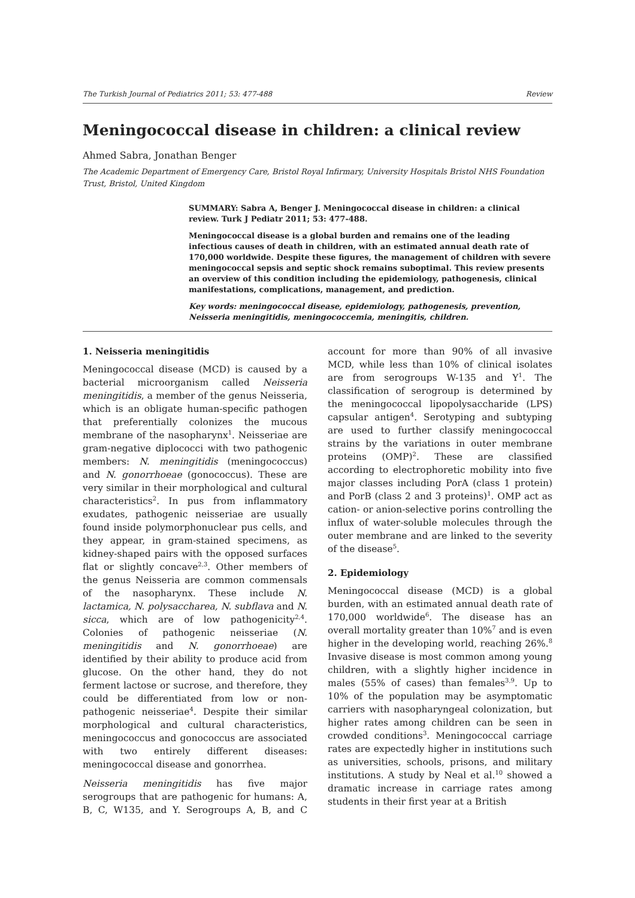The Turkish Journal of Pediatrics 2011; 53: 477-488 Review
Meningococcal disease in children: a clinical review
Ahmed Sabra, Jonathan Benger
The Academic Department of Emergency Care, Bristol Royal Infirmary, University Hospitals Bristol NHS Foundation Trust, Bristol, United Kingdom
SUMMARY: Sabra A, Benger J. Meningococcal disease in children: a clinical review. Turk J Pediatr 2011; 53: 477-488.
Meningococcal disease is a global burden and remains one of the leading infectious causes of death in children, with an estimated annual death rate of 170,000 worldwide. Despite these figures, the management of children with severe meningococcal sepsis and septic shock remains suboptimal. This review presents an overview of this condition including the epidemiology, pathogenesis, clinical manifestations, complications, management, and prediction.
Key words: meningococcal disease, epidemiology, pathogenesis, prevention, Neisseria meningitidis, meningococcemia, meningitis, children.
1. Neisseria meningitidis
Meningococcal disease (MCD) is caused by a bacterial microorganism called Neisseria meningitidis, a member of the genus Neisseria, which is an obligate human-specific pathogen that preferentially colonizes the mucous membrane of the nasopharynx<sup>1</sup>. Neisseriae are gram-negative diplococci with two pathogenic members: N. meningitidis (meningococcus) and N. gonorrhoeae (gonococcus). These are very similar in their morphological and cultural characteristics<sup>2</sup>. In pus from inflammatory exudates, pathogenic neisseriae are usually found inside polymorphonuclear pus cells, and they appear, in gram-stained specimens, as kidney-shaped pairs with the opposed surfaces flat or slightly concave<sup>2,3</sup>. Other members of the genus Neisseria are common commensals of the nasopharynx. These include N. lactamica, N. polysaccharea, N. subflava and N. sicca, which are of low pathogenicity<sup>2,4</sup>. Colonies of pathogenic neisseriae (N. meningitidis and N. gonorrhoeae) are identified by their ability to produce acid from glucose. On the other hand, they do not ferment lactose or sucrose, and therefore, they could be differentiated from low or non-pathogenic neisseriae<sup>4</sup>. Despite their similar morphological and cultural characteristics, meningococcus and gonococcus are associated with two entirely different diseases: meningococcal disease and gonorrhea.
Neisseria meningitidis has five major serogroups that are pathogenic for humans: A, B, C, W135, and Y. Serogroups A, B, and C account for more than 90% of all invasive MCD, while less than 10% of clinical isolates are from serogroups W-135 and Y<sup>1</sup>. The classification of serogroup is determined by the meningococcal lipopolysaccharide (LPS) capsular antigen<sup>4</sup>. Serotyping and subtyping are used to further classify meningococcal strains by the variations in outer membrane proteins (OMP)<sup>2</sup>. These are classified according to electrophoretic mobility into five major classes including PorA (class 1 protein) and PorB (class 2 and 3 proteins)<sup>1</sup>. OMP act as cation- or anion-selective porins controlling the influx of water-soluble molecules through the outer membrane and are linked to the severity of the disease<sup>5</sup>.
2. Epidemiology
Meningococcal disease (MCD) is a global burden, with an estimated annual death rate of 170,000 worldwide<sup>6</sup>. The disease has an overall mortality greater than 10%<sup>7</sup> and is even higher in the developing world, reaching 26%.<sup>8</sup> Invasive disease is most common among young children, with a slightly higher incidence in males (55% of cases) than females<sup>3,9</sup>. Up to 10% of the population may be asymptomatic carriers with nasopharyngeal colonization, but higher rates among children can be seen in crowded conditions<sup>3</sup>. Meningococcal carriage rates are expectedly higher in institutions such as universities, schools, prisons, and military institutions. A study by Neal et al.<sup>10</sup> showed a dramatic increase in carriage rates among students in their first year at a British